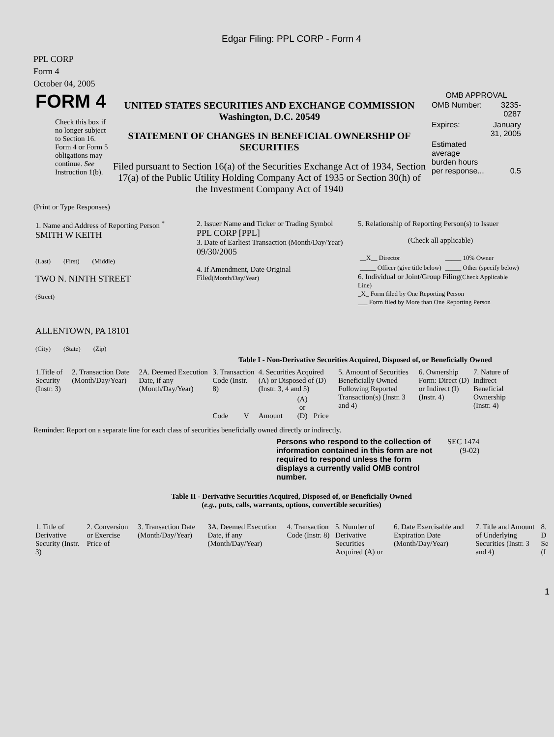Edgar Filing: PPL CORP - Form 4
PPL CORP
Form 4
October 04, 2005
| FORM 4 Check this box if no longer subject to Section 16. Form 4 or Form 5 obligations may continue. See Instruction 1(b). | UNITED STATES SECURITIES AND EXCHANGE COMMISSION Washington, D.C. 20549 STATEMENT OF CHANGES IN BENEFICIAL OWNERSHIP OF SECURITIES Filed pursuant to Section 16(a) of the Securities Exchange Act of 1934, Section 17(a) of the Public Utility Holding Company Act of 1935 or Section 30(h) of the Investment Company Act of 1940 | OMB APPROVAL / OMB Number: / 3235-0287 / / Expires: / January 31, 2005 / / Estimated average burden hours per response... / 0.5 / |
(Print or Type Responses)
| 1. Name and Address of Reporting Person <sup>*</sup> SMITH W KEITH (Last) (First) (Middle) TWO N. NINTH STREET (Street) ALLENTOWN, PA 18101 (City) (State) (Zip) | 2. Issuer Name and Ticker or Trading Symbol PPL CORP [PPL] 3. Date of Earliest Transaction (Month/Day/Year) 09/30/2005 4. If Amendment, Date Original Filed (Month/Day/Year) | 5. Relationship of Reporting Person(s) to Issuer (Check all applicable) / __X__ Director / _____ 10% Owner / / _____ Officer (give title below) / _____ Other (specify below) / 6. Individual or Joint/Group Filing (Check Applicable Line) _X_ Form filed by One Reporting Person ___ Form filed by More than One Reporting Person |
Table I - Non-Derivative Securities Acquired, Disposed of, or Beneficially Owned
| 1.Title of Security (Instr. 3) | 2. Transaction Date (Month/Day/Year) | 2A. Deemed Execution Date, if any (Month/Day/Year) | 3. Transaction Code (Instr. 8) | | 4. Securities Acquired (A) or Disposed of (D) (Instr. 3, 4 and 5) | | | 5. Amount of Securities Beneficially Owned Following Reported Transaction(s) (Instr. 3 and 4) | 6. Ownership Form: Direct (D) or Indirect (I) (Instr. 4) | 7. Nature of Indirect Beneficial Ownership (Instr. 4) |
| --- | --- | --- | --- | --- | --- | --- | --- | --- | --- | --- |
| | | | Code | V | Amount | (A) or (D) | Price | | | |
Reminder: Report on a separate line for each class of securities beneficially owned directly or indirectly.
| Persons who respond to the collection of information contained in this form are not required to respond unless the form displays a currently valid OMB control number. | SEC 1474 (9-02) |
Table II - Derivative Securities Acquired, Disposed of, or Beneficially Owned
(e.g., puts, calls, warrants, options, convertible securities)
| 1. Title of Derivative Security (Instr. 3) | 2. Conversion or Exercise Price of | 3. Transaction Date (Month/Day/Year) | 3A. Deemed Execution Date, if any (Month/Day/Year) | 4. Transaction Code (Instr. 8) | 5. Number of Derivative Securities Acquired (A) or | 6. Date Exercisable and Expiration Date (Month/Day/Year) | 7. Title and Amount of Underlying Securities (Instr. 3 and 4) | 8. D Se (I |
| --- | --- | --- | --- | --- | --- | --- | --- | --- |
1